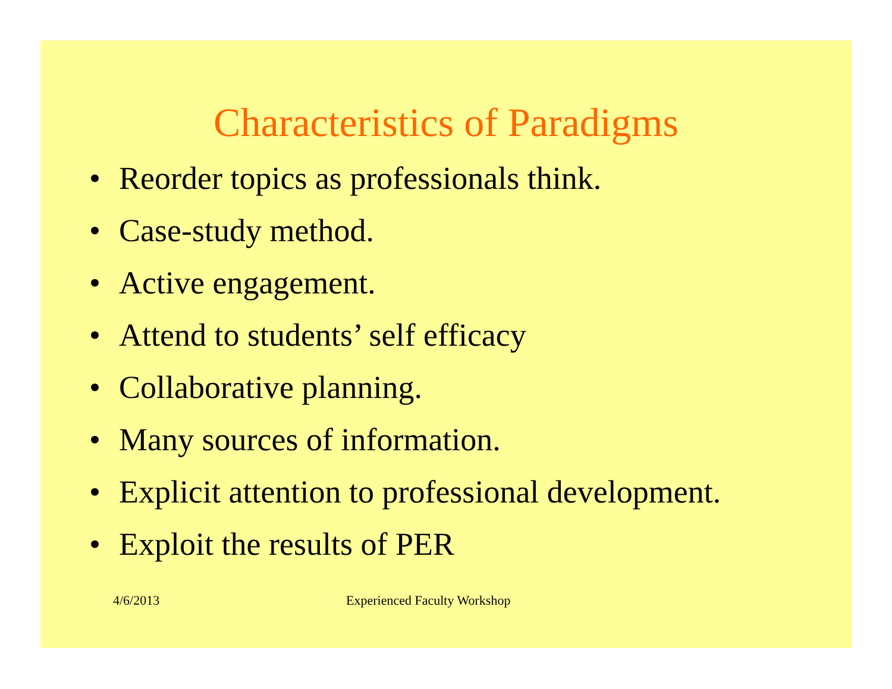Characteristics of Paradigms
• Reorder topics as professionals think.
• Case-study method.
• Active engagement.
• Attend to students’ self efficacy
• Collaborative planning.
• Many sources of information.
• Explicit attention to professional development.
• Exploit the results of PER
4/6/2013 Experienced Faculty Workshop